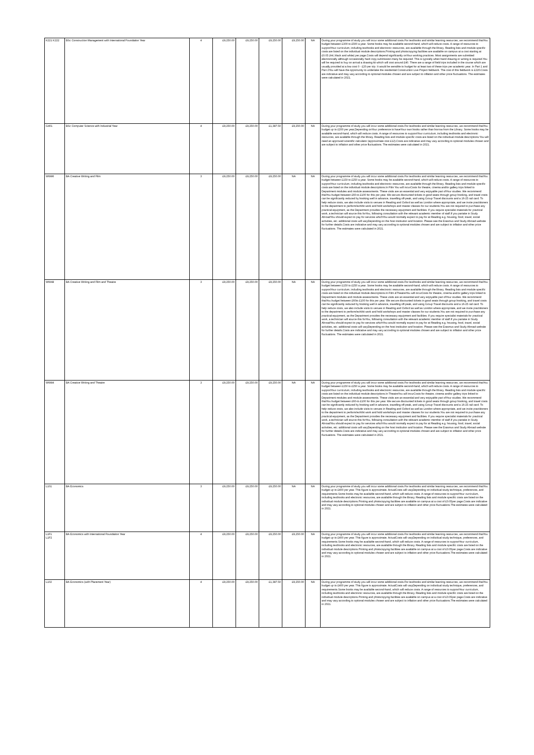| K221 K222 | BSc Construction Management with International Foundation Year | 4 | £9,250.00 | £9,250.00 | £9,250.00 | £9,250.00 | NA | During your programme of study you will incur some additional costs.For textbooks and similar learning resources, we recommend thatYou budget between £300 to £500 a year. Some books may be available second-hand, which will reduce costs. A range of resources to supportYour curriculum, including textbooks and electronic resources, are available through the library. Reading lists and module specific costs are listed on the individual module descriptions.Printing and photocopying facilities are available on campus at a cost starting at £0.05 (A4, black and white) per page.Costs will depend significantly onYour working practices. Most assignments are submitted electronically although occasionally hard copy submission many be required. This is typically when hand drawing or writing is required.You will be required to buy on arrival a drawing kit which will cost around £40. There are a range of field trips included in the course which are usually provided at a low cost 0 - £20 per trip. It would be sensible to budget for at least two of these trips per academic year. In Part 1 and Part 2You will have the opportunity to undertake the residential Construction Live Project fieldwork. The cost of this fieldwork is £220.Costs are indicative and may vary according to optional modules chosen and are subject to inflation and other price fluctuations. The estimates were calculated in 2021. |
| G401 | BSc Computer Science with Industrial Year | 4 | £9,250.00 | £9,250.00 | £1,387.50 | £9,250.00 | NA | During your programme of study you will incur some additional costs.For textbooks and similar learning resources, we recommend thatYou budget up to £200 per year,Depending onYour preference to haveYour own books rather than borrow from the Library. Some books may be available second-hand, which will reduce costs. A range of resources to supportYour curriculum, including textbooks and electronic resources, are available through the library. Reading lists and module specific costs are listed on the individual module descriptions.You will need an approved scientific calculator (approximate cost £12).Costs are indicative and may vary according to optional modules chosen and are subject to inflation and other price fluctuations. The estimates were calculated in 2021. |
| WW86 | BA Creative Writing and Film | 3 | £9,250.00 | £9,250.00 | £9,250.00 | NA | NA | During your programme of study you will incur some additional costs.For textbooks and similar learning resources, we recommend thatYou budget between £150 to £250 a year. Some books may be available second-hand, which will reduce costs. A range of resources to supportYour curriculum, including textbooks and electronic resources, are available through the library. Reading lists and module specific costs are listed on the individual module descriptions.In Film You will incurCosts for theatre, cinema and/or gallery trips linked to Department modules and module assessments. These visits are an essential and very enjoyable part ofYour studies. We recommend thatYou budget between £60-to £100 for this per year. We secure discounted tickets in good seats through group booking, and travel costs can be significantly reduced by booking well in advance, travelling off-peak, and using Group Travel discounts and a 16-25 rail card. To help reduce costs, we also include visits to venues in Reading and Oxford as well as London where appropriate, and we invite practitioners to the department to perform/exhibit work and hold workshops and master classes for our students.You are not required to purchase any practical equipment, as the Department provides the necessary equipment and facilities. If you require specialist materials for practical work, a technician will source this forYou, following consultation with the relevant academic member of staff.If you partake in Study AbroadYou should expect to pay for services whichYou would normally expect to pay for at Reading e.g. housing, food, travel, social activities, etc. additional costs will varyDepending on the host institution and location. Please see the Erasmus and Study Abroad website for further details.Costs are indicative and may vary according to optional modules chosen and are subject to inflation and other price fluctuations. The estimates were calculated in 2021. |
| WW48 | BA Creative Writing and Film and Theatre | 3 | £9,250.00 | £9,250.00 | £9,250.00 | NA | NA | During your programme of study you will incur some additional costs.For textbooks and similar learning resources, we recommend thatYou budget between £150 to £250 a year. Some books may be available second-hand, which will reduce costs. A range of resources to supportYour curriculum, including textbooks and electronic resources, are available through the library. Reading lists and module specific costs are listed on the individual module descriptions.In Film &TheatreYou will incurCosts for theatre, cinema and/or gallery trips linked to Department modules and module assessments. These visits are an essential and very enjoyable part ofYour studies. We recommend thatYou budget between £60to £100 for this per year. We secure discounted tickets in good seats through group booking, and travel costs can be significantly reduced by booking well in advance, travelling off-peak, and using Group Travel discounts and a 16-25 rail card. To help reduce costs, we also include visits to venues in Reading and Oxford as well as London where appropriate, and we invite practitioners to the department to perform/exhibit work and hold workshops and master classes for our students.You are not required to purchase any practical equipment, as the Department provides the necessary equipment and facilities. If you require specialist materials for practical work, a technician will source this forYou, following consultation with the relevant academic member of staff.If you partake in Study AbroadYou should expect to pay for services whichYou would normally expect to pay for at Reading e.g. housing, food, travel, social activities, etc. additional costs will varyDepending on the host institution and location. Please see the Erasmus and Study Abroad website for further details.Costs are indicative and may vary according to optional modules chosen and are subject to inflation and other price fluctuations. The estimates were calculated in 2021. |
| WW84 | BA Creative Writing and Theatre | 3 | £9,250.00 | £9,250.00 | £9,250.00 | NA | NA | During your programme of study you will incur some additional costs.For textbooks and similar learning resources, we recommend thatYou budget between £150 to £250 a year. Some books may be available second-hand, which will reduce costs. A range of resources to supportYour curriculum, including textbooks and electronic resources, are available through the library. Reading lists and module specific costs are listed on the individual module descriptions.In TheatreYou will incurCosts for theatre, cinema and/or gallery trips linked to Department modules and module assessments. These visits are an essential and very enjoyable part ofYour studies. We recommend thatYou budget between £60-to £100 for this per year. We secure discounted tickets in good seats through group booking, and travel costs can be significantly reduced by booking well in advance, travelling off-peak, and using Group Travel discounts and a 16-25 rail card. To help reduce costs, we also include visits to venues in Reading and Oxford as well as London where appropriate, and we invite practitioners to the department to perform/exhibit work and hold workshops and master classes for our students.You are not required to purchase any practical equipment, as the Department provides the necessary equipment and facilities. If you require specialist materials for practical work, a technician will source this forYou, following consultation with the relevant academic member of staff.If you partake in Study AbroadYou should expect to pay for services whichYou would normally expect to pay for at Reading e.g. housing, food, travel, social activities, etc. additional costs will varyDepending on the host institution and location. Please see the Erasmus and Study Abroad website for further details.Costs are indicative and may vary according to optional modules chosen and are subject to inflation and other price fluctuations. The estimates were calculated in 2021. |
| L101 | BA Economics | 3 | £9,250.00 | £9,250.00 | £9,250.00 | NA | NA | During your programme of study you will incur some additional costs.For textbooks and similar learning resources, we recommend thatYou budget up to £400 per year. This figure is approximate. ActualCosts will varyDepending on individual study technique, preferences, and requirements.Some books may be available second-hand, which will reduce costs. A range of resources to supportYour curriculum, including textbooks and electronic resources, are available through the library. Reading lists and module specific costs are listed on the individual module descriptions.Printing and photocopying facilities are available on campus at a cost of £0.05per page.Costs are indicative and may vary according to optional modules chosen and are subject to inflation and other price fluctuations.The estimates were calculated in 2021. |
| L1F1 L1F2 | BA Economics with International Foundation Year | 4 | £9,250.00 | £9,250.00 | £9,250.00 | £9,250.00 | NA | During your programme of study you will incur some additional costs.For textbooks and similar learning resources, we recommend thatYou budget up to £400 per year. This figure is approximate. ActualCosts will varyDepending on individual study technique, preferences, and requirements.Some books may be available second-hand, which will reduce costs. A range of resources to supportYour curriculum, including textbooks and electronic resources, are available through the library. Reading lists and module specific costs are listed on the individual module descriptions.Printing and photocopying facilities are available on campus at a cost of £0.05per page.Costs are indicative and may vary according to optional modules chosen and are subject to inflation and other price fluctuations.The estimates were calculated in 2021. |
| L102 | BA Economics (with Placement Year) | 4 | £9,250.00 | £9,250.00 | £1,387.50 | £9,250.00 | NA | During your programme of study you will incur some additional costs.For textbooks and similar learning resources, we recommend thatYou budget up to £400 per year. This figure is approximate. ActualCosts will varyDepending on individual study technique, preferences, and requirements.Some books may be available second-hand, which will reduce costs. A range of resources to supportYour curriculum, including textbooks and electronic resources, are available through the library. Reading lists and module specific costs are listed on the individual module descriptions.Printing and photocopying facilities are available on campus at a cost of £0.05per page.Costs are indicative and may vary according to optional modules chosen and are subject to inflation and other price fluctuations.The estimates were calculated in 2021. |